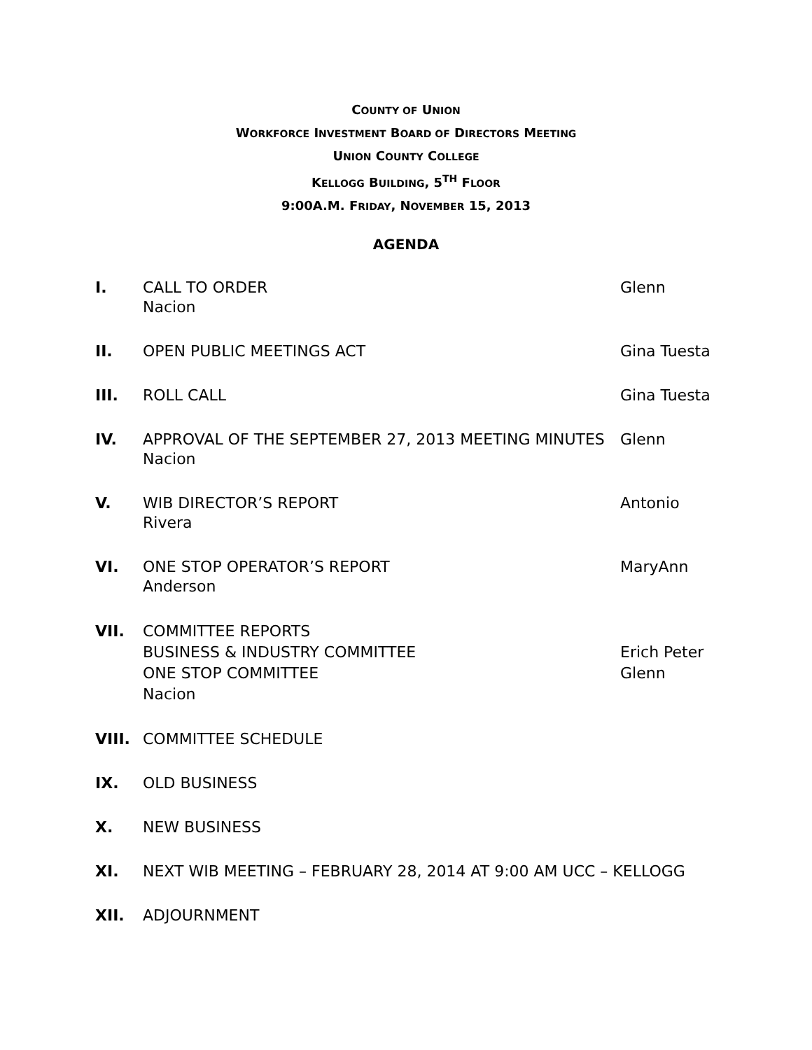COUNTY OF UNION
WORKFORCE INVESTMENT BOARD OF DIRECTORS MEETING
UNION COUNTY COLLEGE
KELLOGG BUILDING, 5<sup>TH</sup> FLOOR
9:00A.M. FRIDAY, NOVEMBER 15, 2013
AGENDA
I. CALL TO ORDER
Nacion
Glenn
II. OPEN PUBLIC MEETINGS ACT Gina Tuesta
III. ROLL CALL Gina Tuesta
IV. APPROVAL OF THE SEPTEMBER 27, 2013 MEETING MINUTES
Nacion
Glenn
V. WIB DIRECTOR’S REPORT
Rivera
Antonio
VI. ONE STOP OPERATOR’S REPORT
Anderson
MaryAnn
VII. COMMITTEE REPORTS
BUSINESS & INDUSTRY COMMITTEE
ONE STOP COMMITTEE
Nacion
Erich Peter
Glenn
VIII. COMMITTEE SCHEDULE
IX. OLD BUSINESS
X. NEW BUSINESS
XI. NEXT WIB MEETING – FEBRUARY 28, 2014 AT 9:00 AM UCC – KELLOGG
XII. ADJOURNMENT